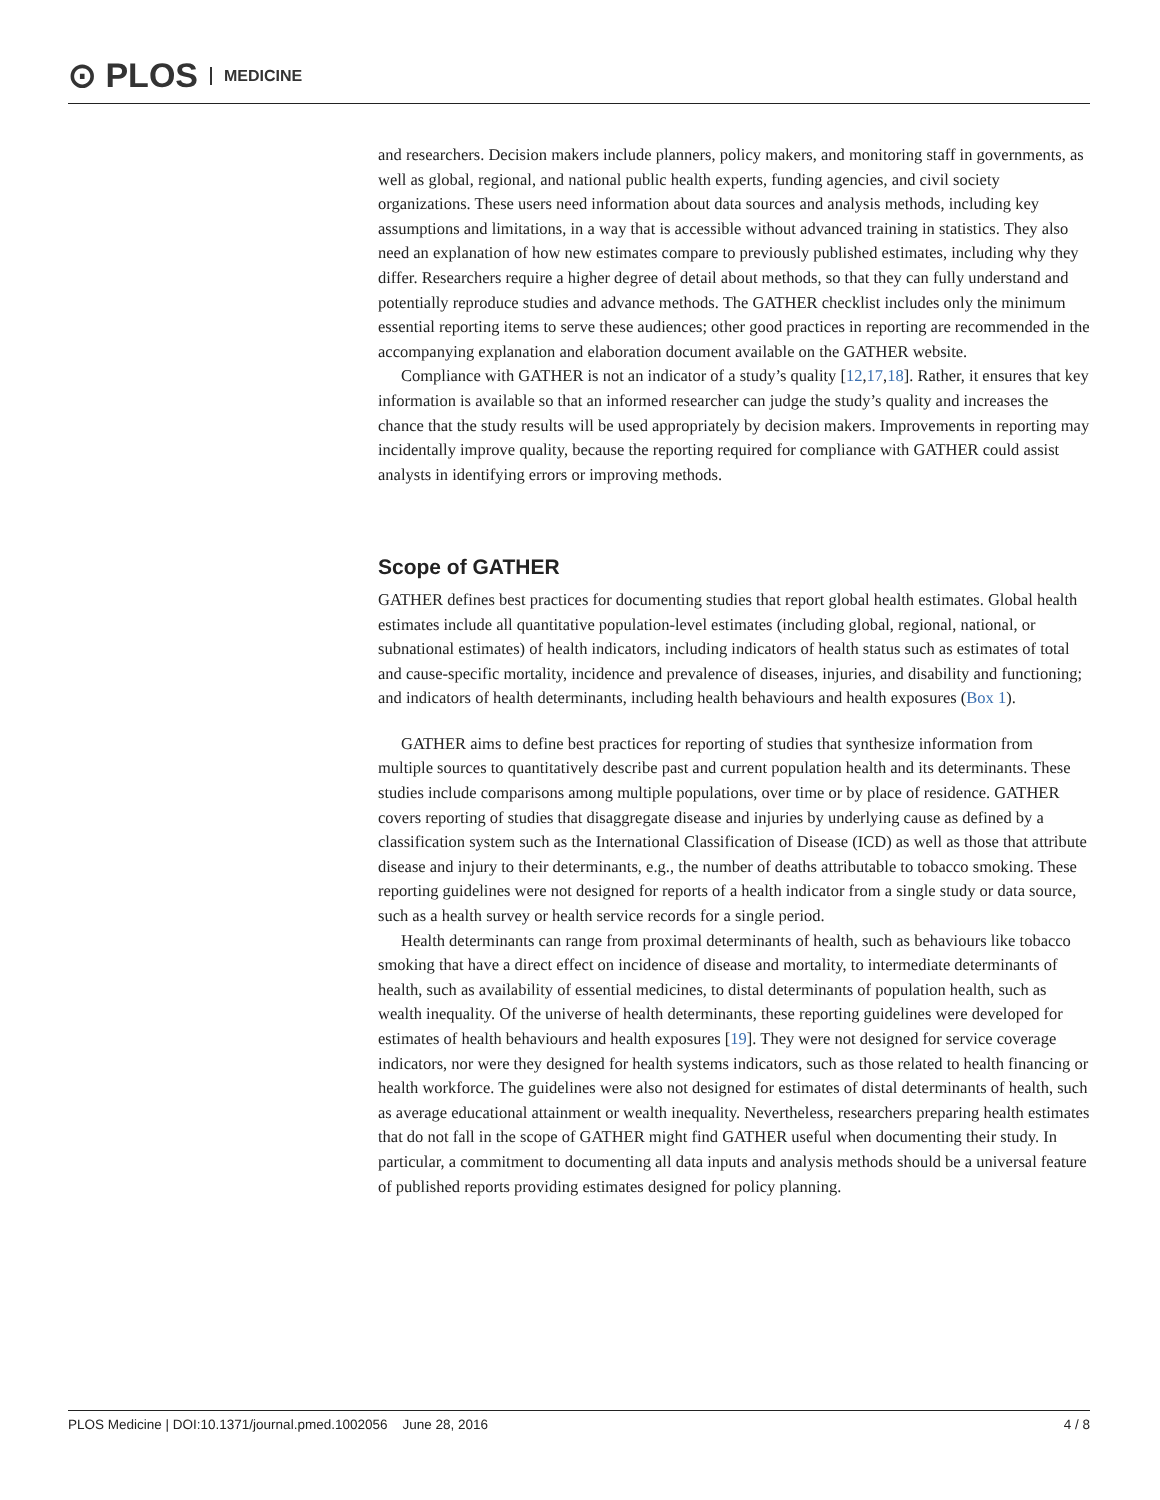⊙ PLOS MEDICINE
and researchers. Decision makers include planners, policy makers, and monitoring staff in governments, as well as global, regional, and national public health experts, funding agencies, and civil society organizations. These users need information about data sources and analysis methods, including key assumptions and limitations, in a way that is accessible without advanced training in statistics. They also need an explanation of how new estimates compare to previously published estimates, including why they differ. Researchers require a higher degree of detail about methods, so that they can fully understand and potentially reproduce studies and advance methods. The GATHER checklist includes only the minimum essential reporting items to serve these audiences; other good practices in reporting are recommended in the accompanying explanation and elaboration document available on the GATHER website.
Compliance with GATHER is not an indicator of a study’s quality [12,17,18]. Rather, it ensures that key information is available so that an informed researcher can judge the study’s quality and increases the chance that the study results will be used appropriately by decision makers. Improvements in reporting may incidentally improve quality, because the reporting required for compliance with GATHER could assist analysts in identifying errors or improving methods.
Scope of GATHER
GATHER defines best practices for documenting studies that report global health estimates. Global health estimates include all quantitative population-level estimates (including global, regional, national, or subnational estimates) of health indicators, including indicators of health status such as estimates of total and cause-specific mortality, incidence and prevalence of diseases, injuries, and disability and functioning; and indicators of health determinants, including health behaviours and health exposures (Box 1).
GATHER aims to define best practices for reporting of studies that synthesize information from multiple sources to quantitatively describe past and current population health and its determinants. These studies include comparisons among multiple populations, over time or by place of residence. GATHER covers reporting of studies that disaggregate disease and injuries by underlying cause as defined by a classification system such as the International Classification of Disease (ICD) as well as those that attribute disease and injury to their determinants, e.g., the number of deaths attributable to tobacco smoking. These reporting guidelines were not designed for reports of a health indicator from a single study or data source, such as a health survey or health service records for a single period.
Health determinants can range from proximal determinants of health, such as behaviours like tobacco smoking that have a direct effect on incidence of disease and mortality, to intermediate determinants of health, such as availability of essential medicines, to distal determinants of population health, such as wealth inequality. Of the universe of health determinants, these reporting guidelines were developed for estimates of health behaviours and health exposures [19]. They were not designed for service coverage indicators, nor were they designed for health systems indicators, such as those related to health financing or health workforce. The guidelines were also not designed for estimates of distal determinants of health, such as average educational attainment or wealth inequality. Nevertheless, researchers preparing health estimates that do not fall in the scope of GATHER might find GATHER useful when documenting their study. In particular, a commitment to documenting all data inputs and analysis methods should be a universal feature of published reports providing estimates designed for policy planning.
PLOS Medicine | DOI:10.1371/journal.pmed.1002056 June 28, 2016 4 / 8